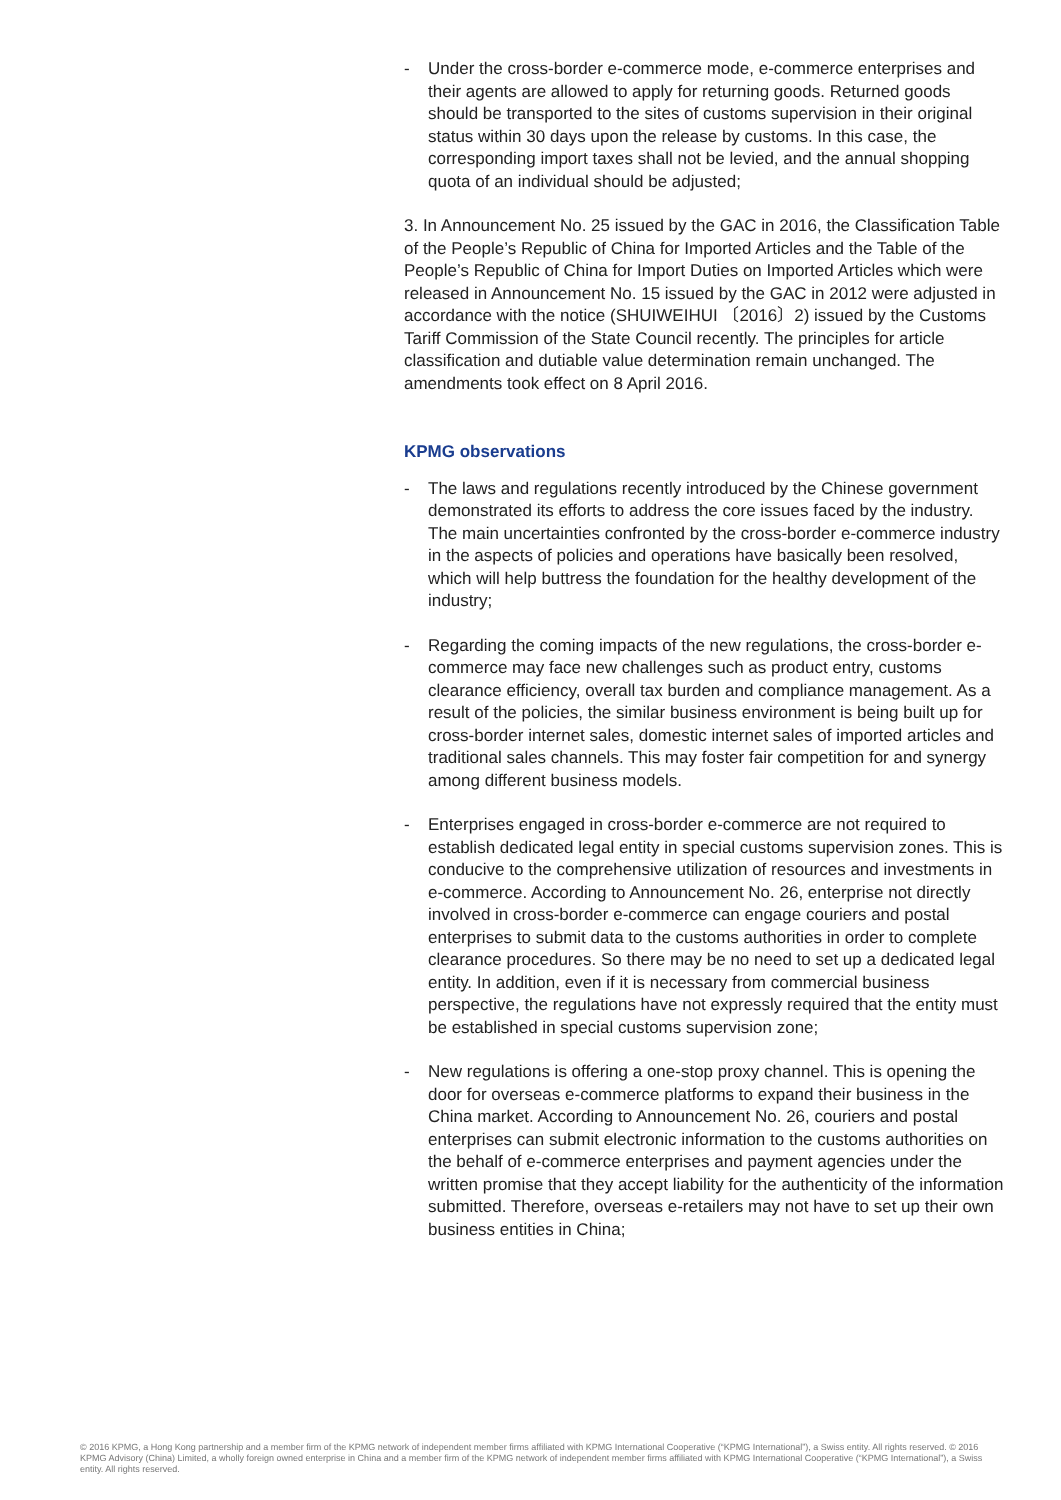- Under the cross-border e-commerce mode, e-commerce enterprises and their agents are allowed to apply for returning goods. Returned goods should be transported to the sites of customs supervision in their original status within 30 days upon the release by customs. In this case, the corresponding import taxes shall not be levied, and the annual shopping quota of an individual should be adjusted;
3. In Announcement No. 25 issued by the GAC in 2016, the Classification Table of the People’s Republic of China for Imported Articles and the Table of the People’s Republic of China for Import Duties on Imported Articles which were released in Announcement No. 15 issued by the GAC in 2012 were adjusted in accordance with the notice (SHUIWEIHUI 〔2016〕2) issued by the Customs Tariff Commission of the State Council recently. The principles for article classification and dutiable value determination remain unchanged. The amendments took effect on 8 April 2016.
KPMG observations
- The laws and regulations recently introduced by the Chinese government demonstrated its efforts to address the core issues faced by the industry. The main uncertainties confronted by the cross-border e-commerce industry in the aspects of policies and operations have basically been resolved, which will help buttress the foundation for the healthy development of the industry;
- Regarding the coming impacts of the new regulations, the cross-border e-commerce may face new challenges such as product entry, customs clearance efficiency, overall tax burden and compliance management. As a result of the policies, the similar business environment is being built up for cross-border internet sales, domestic internet sales of imported articles and traditional sales channels. This may foster fair competition for and synergy among different business models.
- Enterprises engaged in cross-border e-commerce are not required to establish dedicated legal entity in special customs supervision zones. This is conducive to the comprehensive utilization of resources and investments in e-commerce. According to Announcement No. 26, enterprise not directly involved in cross-border e-commerce can engage couriers and postal enterprises to submit data to the customs authorities in order to complete clearance procedures. So there may be no need to set up a dedicated legal entity. In addition, even if it is necessary from commercial business perspective, the regulations have not expressly required that the entity must be established in special customs supervision zone;
- New regulations is offering a one-stop proxy channel. This is opening the door for overseas e-commerce platforms to expand their business in the China market. According to Announcement No. 26, couriers and postal enterprises can submit electronic information to the customs authorities on the behalf of e-commerce enterprises and payment agencies under the written promise that they accept liability for the authenticity of the information submitted. Therefore, overseas e-retailers may not have to set up their own business entities in China;
© 2016 KPMG, a Hong Kong partnership and a member firm of the KPMG network of independent member firms affiliated with KPMG International Cooperative (“KPMG International”), a Swiss entity. All rights reserved. © 2016 KPMG Advisory (China) Limited, a wholly foreign owned enterprise in China and a member firm of the KPMG network of independent member firms affiliated with KPMG International Cooperative (“KPMG International”), a Swiss entity. All rights reserved.